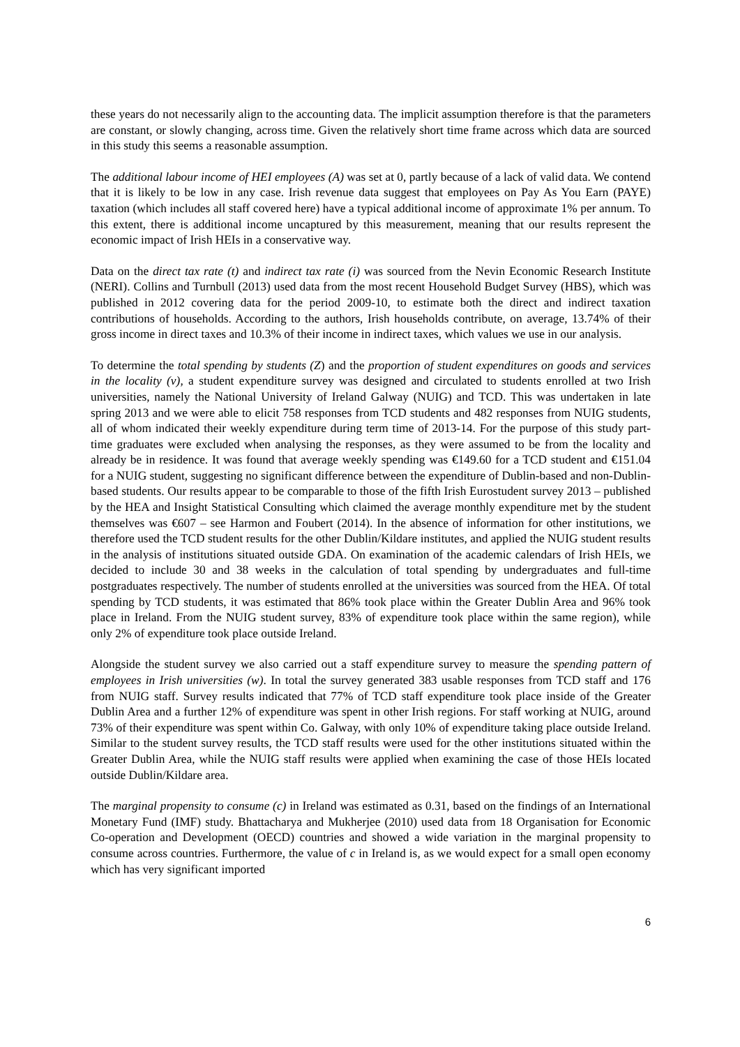these years do not necessarily align to the accounting data. The implicit assumption therefore is that the parameters are constant, or slowly changing, across time. Given the relatively short time frame across which data are sourced in this study this seems a reasonable assumption.
The additional labour income of HEI employees (A) was set at 0, partly because of a lack of valid data. We contend that it is likely to be low in any case. Irish revenue data suggest that employees on Pay As You Earn (PAYE) taxation (which includes all staff covered here) have a typical additional income of approximate 1% per annum. To this extent, there is additional income uncaptured by this measurement, meaning that our results represent the economic impact of Irish HEIs in a conservative way.
Data on the direct tax rate (t) and indirect tax rate (i) was sourced from the Nevin Economic Research Institute (NERI). Collins and Turnbull (2013) used data from the most recent Household Budget Survey (HBS), which was published in 2012 covering data for the period 2009-10, to estimate both the direct and indirect taxation contributions of households. According to the authors, Irish households contribute, on average, 13.74% of their gross income in direct taxes and 10.3% of their income in indirect taxes, which values we use in our analysis.
To determine the total spending by students (Z) and the proportion of student expenditures on goods and services in the locality (v), a student expenditure survey was designed and circulated to students enrolled at two Irish universities, namely the National University of Ireland Galway (NUIG) and TCD. This was undertaken in late spring 2013 and we were able to elicit 758 responses from TCD students and 482 responses from NUIG students, all of whom indicated their weekly expenditure during term time of 2013-14. For the purpose of this study part-time graduates were excluded when analysing the responses, as they were assumed to be from the locality and already be in residence. It was found that average weekly spending was €149.60 for a TCD student and €151.04 for a NUIG student, suggesting no significant difference between the expenditure of Dublin-based and non-Dublin-based students. Our results appear to be comparable to those of the fifth Irish Eurostudent survey 2013 – published by the HEA and Insight Statistical Consulting which claimed the average monthly expenditure met by the student themselves was €607 – see Harmon and Foubert (2014). In the absence of information for other institutions, we therefore used the TCD student results for the other Dublin/Kildare institutes, and applied the NUIG student results in the analysis of institutions situated outside GDA. On examination of the academic calendars of Irish HEIs, we decided to include 30 and 38 weeks in the calculation of total spending by undergraduates and full-time postgraduates respectively. The number of students enrolled at the universities was sourced from the HEA. Of total spending by TCD students, it was estimated that 86% took place within the Greater Dublin Area and 96% took place in Ireland. From the NUIG student survey, 83% of expenditure took place within the same region), while only 2% of expenditure took place outside Ireland.
Alongside the student survey we also carried out a staff expenditure survey to measure the spending pattern of employees in Irish universities (w). In total the survey generated 383 usable responses from TCD staff and 176 from NUIG staff. Survey results indicated that 77% of TCD staff expenditure took place inside of the Greater Dublin Area and a further 12% of expenditure was spent in other Irish regions. For staff working at NUIG, around 73% of their expenditure was spent within Co. Galway, with only 10% of expenditure taking place outside Ireland. Similar to the student survey results, the TCD staff results were used for the other institutions situated within the Greater Dublin Area, while the NUIG staff results were applied when examining the case of those HEIs located outside Dublin/Kildare area.
The marginal propensity to consume (c) in Ireland was estimated as 0.31, based on the findings of an International Monetary Fund (IMF) study. Bhattacharya and Mukherjee (2010) used data from 18 Organisation for Economic Co-operation and Development (OECD) countries and showed a wide variation in the marginal propensity to consume across countries. Furthermore, the value of c in Ireland is, as we would expect for a small open economy which has very significant imported
6